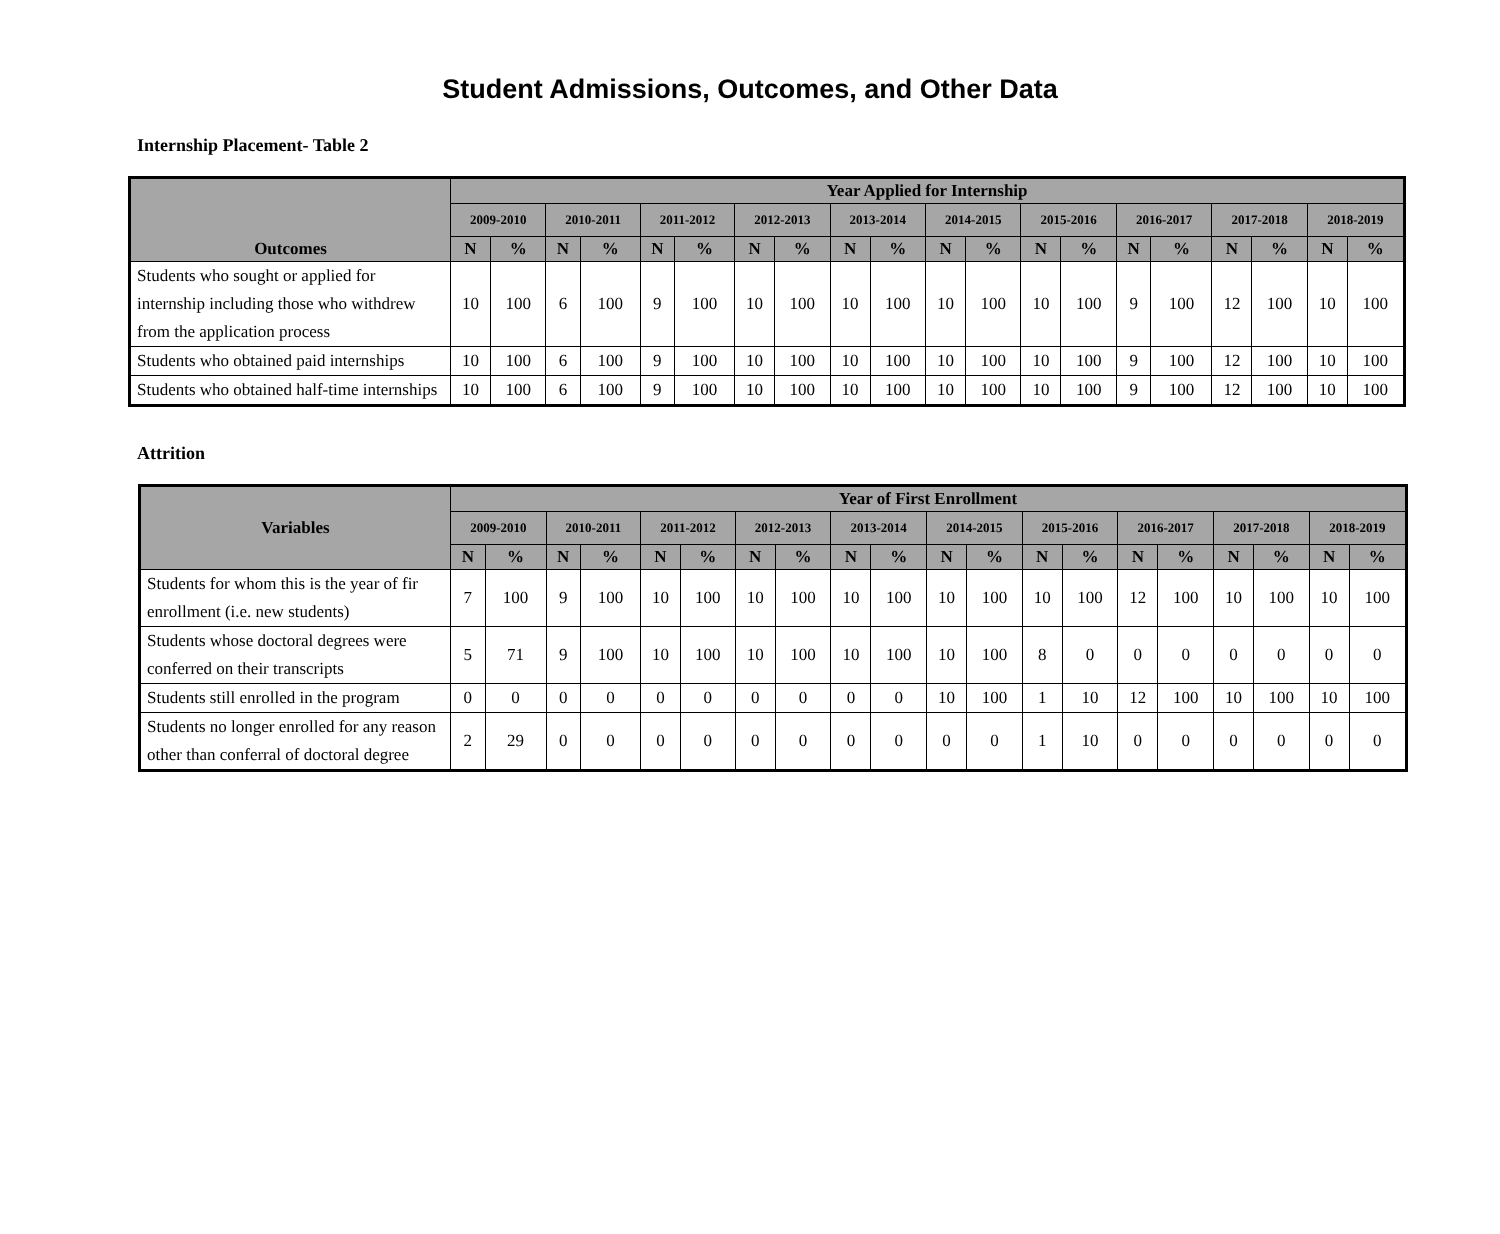Student Admissions, Outcomes, and Other Data
Internship Placement- Table 2
| Outcomes | Year Applied for Internship | | | | | | | | | | | | | | | | | | | |
| --- | --- | --- | --- | --- | --- | --- | --- | --- | --- | --- | --- | --- | --- | --- | --- | --- | --- | --- | --- | --- |
| | 2009-2010 | | 2010-2011 | | 2011-2012 | | 2012-2013 | | 2013-2014 | | 2014-2015 | | 2015-2016 | | 2016-2017 | | 2017-2018 | | 2018-2019 | |
| | N | % | N | % | N | % | N | % | N | % | N | % | N | % | N | % | N | % | N | % |
| Students who sought or applied for internship including those who withdrew from the application process | 10 | 100 | 6 | 100 | 9 | 100 | 10 | 100 | 10 | 100 | 10 | 100 | 10 | 100 | 9 | 100 | 12 | 100 | 10 | 100 |
| Students who obtained paid internships | 10 | 100 | 6 | 100 | 9 | 100 | 10 | 100 | 10 | 100 | 10 | 100 | 10 | 100 | 9 | 100 | 12 | 100 | 10 | 100 |
| Students who obtained half-time internships | 10 | 100 | 6 | 100 | 9 | 100 | 10 | 100 | 10 | 100 | 10 | 100 | 10 | 100 | 9 | 100 | 12 | 100 | 10 | 100 |
Attrition
| Variables | Year of First Enrollment | | | | | | | | | | | | | | | | | | | |
| --- | --- | --- | --- | --- | --- | --- | --- | --- | --- | --- | --- | --- | --- | --- | --- | --- | --- | --- | --- | --- |
| | 2009-2010 | | 2010-2011 | | 2011-2012 | | 2012-2013 | | 2013-2014 | | 2014-2015 | | 2015-2016 | | 2016-2017 | | 2017-2018 | | 2018-2019 | |
| | N | % | N | % | N | % | N | % | N | % | N | % | N | % | N | % | N | % | N | % |
| Students for whom this is the year of fir enrollment (i.e. new students) | 7 | 100 | 9 | 100 | 10 | 100 | 10 | 100 | 10 | 100 | 10 | 100 | 10 | 100 | 12 | 100 | 10 | 100 | 10 | 100 |
| Students whose doctoral degrees were conferred on their transcripts | 5 | 71 | 9 | 100 | 10 | 100 | 10 | 100 | 10 | 100 | 10 | 100 | 8 | 0 | 0 | 0 | 0 | 0 | 0 | 0 |
| Students still enrolled in the program | 0 | 0 | 0 | 0 | 0 | 0 | 0 | 0 | 0 | 0 | 10 | 100 | 1 | 10 | 12 | 100 | 10 | 100 | 10 | 100 |
| Students no longer enrolled for any reason other than conferral of doctoral degree | 2 | 29 | 0 | 0 | 0 | 0 | 0 | 0 | 0 | 0 | 0 | 0 | 1 | 10 | 0 | 0 | 0 | 0 | 0 | 0 |